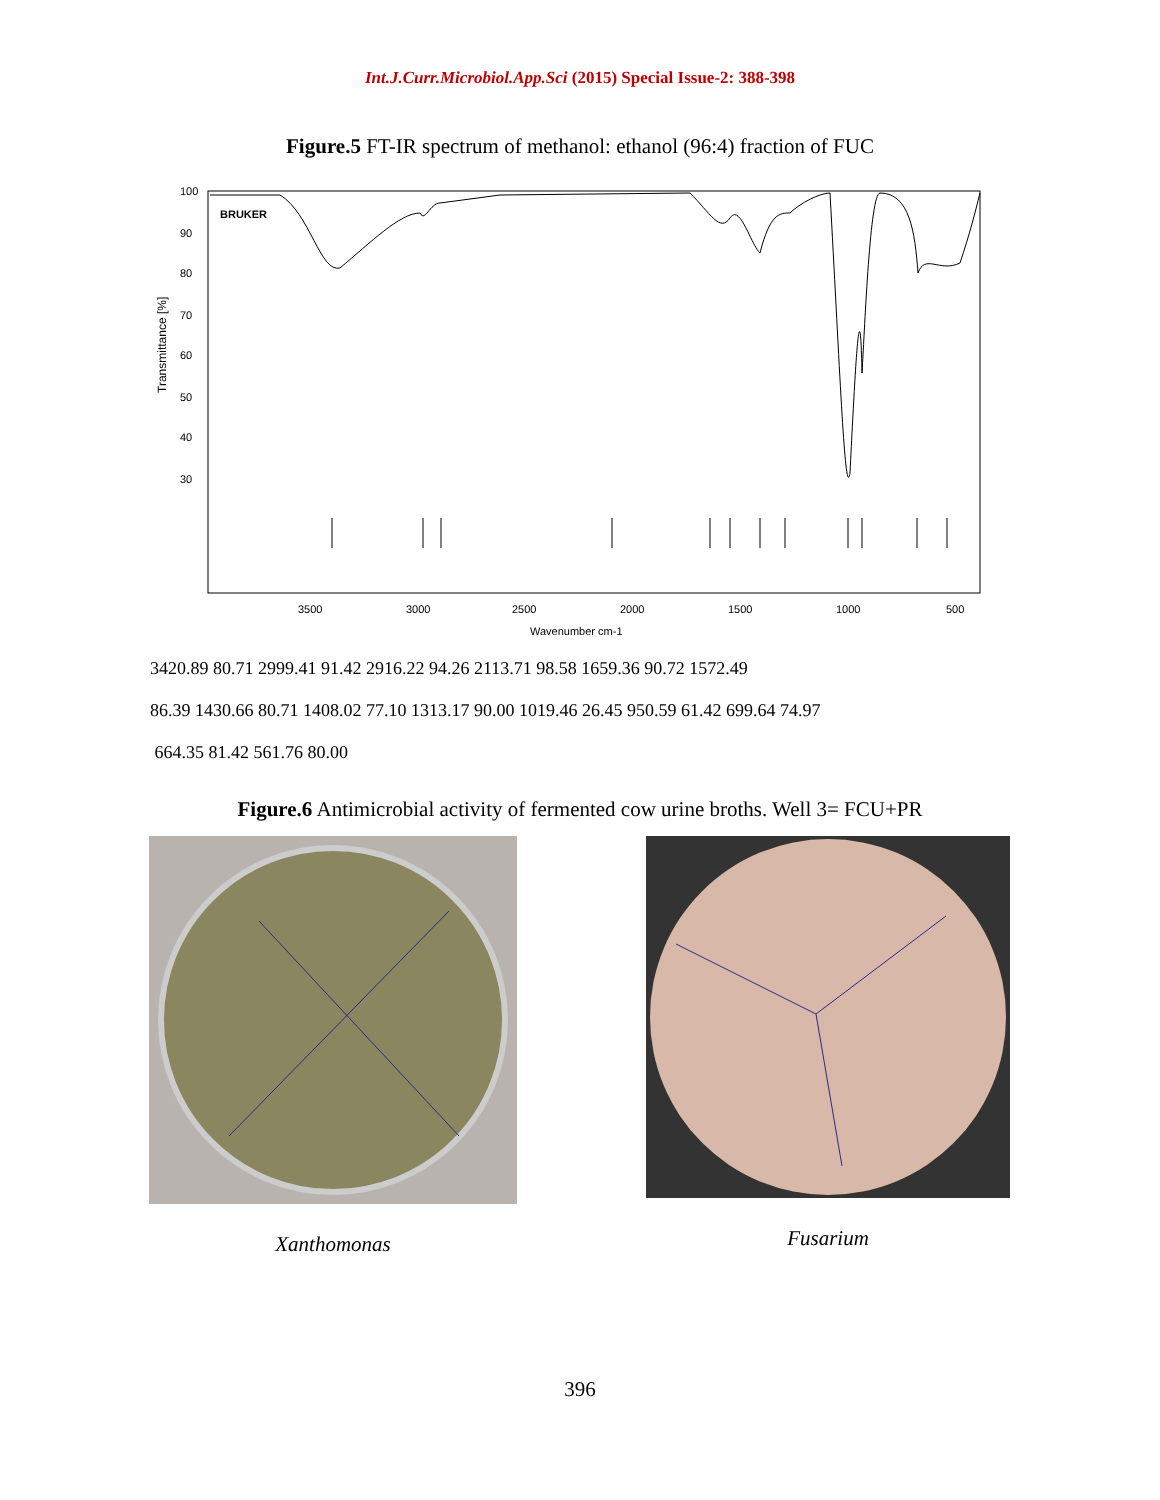Int.J.Curr.Microbiol.App.Sci (2015) Special Issue-2: 388-398
Figure.5 FT-IR spectrum of methanol: ethanol (96:4) fraction of FUC
BRUKER
Transmittance [%]
100
90
80
70
60
50
40
30
3500
3000
2500
2000
1500
1000
500
Wavenumber cm-1
3420.89 80.71 2999.41 91.42 2916.22 94.26 2113.71 98.58 1659.36 90.72 1572.49
86.39 1430.66 80.71 1408.02 77.10 1313.17 90.00 1019.46 26.45 950.59 61.42 699.64 74.97
664.35 81.42 561.76 80.00
Figure.6 Antimicrobial activity of fermented cow urine broths. Well 3= FCU+PR
Xanthomonas Fusarium
396